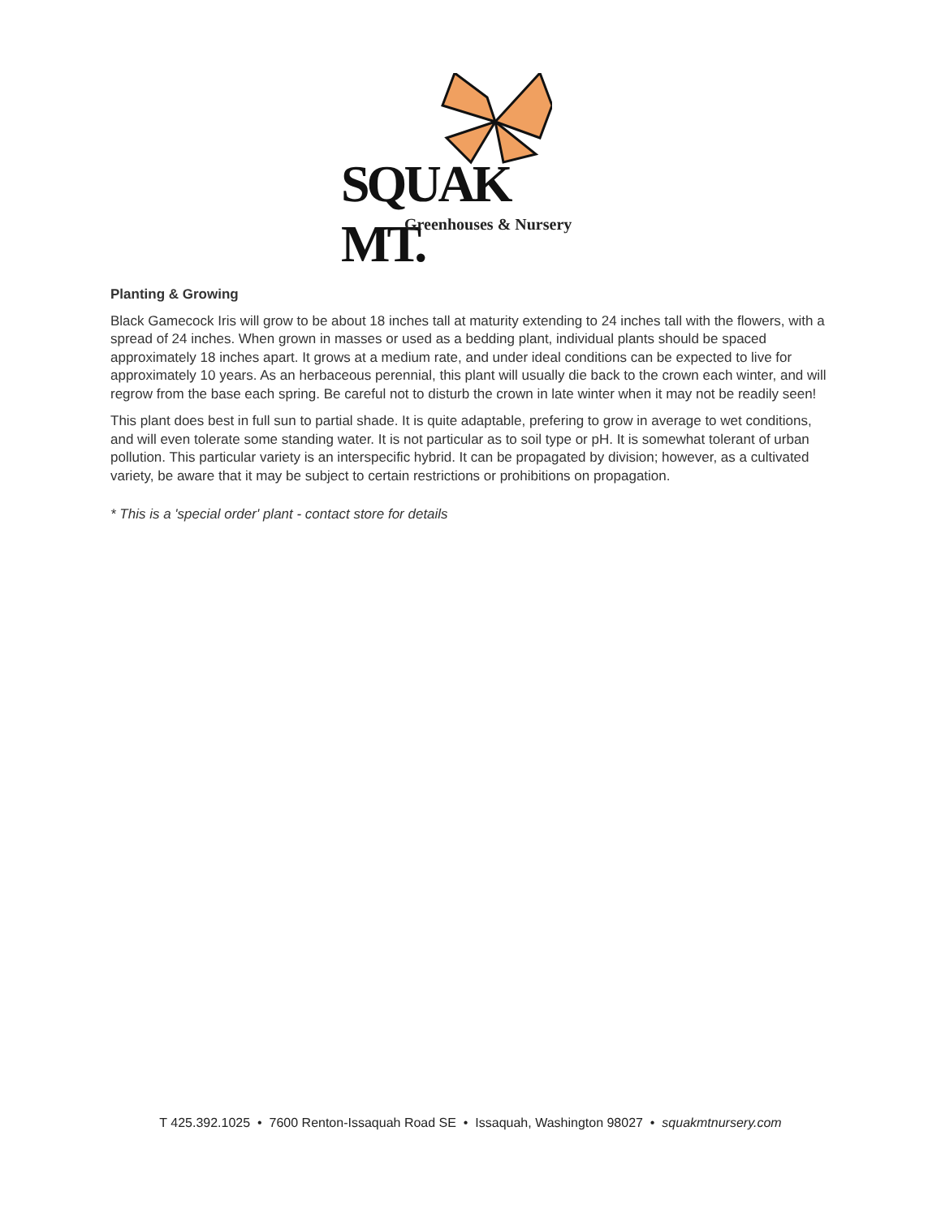SQUAK MT.
Greenhouses & Nursery
Planting & Growing
Black Gamecock Iris will grow to be about 18 inches tall at maturity extending to 24 inches tall with the flowers, with a spread of 24 inches. When grown in masses or used as a bedding plant, individual plants should be spaced approximately 18 inches apart. It grows at a medium rate, and under ideal conditions can be expected to live for approximately 10 years. As an herbaceous perennial, this plant will usually die back to the crown each winter, and will regrow from the base each spring. Be careful not to disturb the crown in late winter when it may not be readily seen!
This plant does best in full sun to partial shade. It is quite adaptable, prefering to grow in average to wet conditions, and will even tolerate some standing water. It is not particular as to soil type or pH. It is somewhat tolerant of urban pollution. This particular variety is an interspecific hybrid. It can be propagated by division; however, as a cultivated variety, be aware that it may be subject to certain restrictions or prohibitions on propagation.
* This is a 'special order' plant - contact store for details
T 425.392.1025 • 7600 Renton-Issaquah Road SE • Issaquah, Washington 98027 • squakmtnursery.com